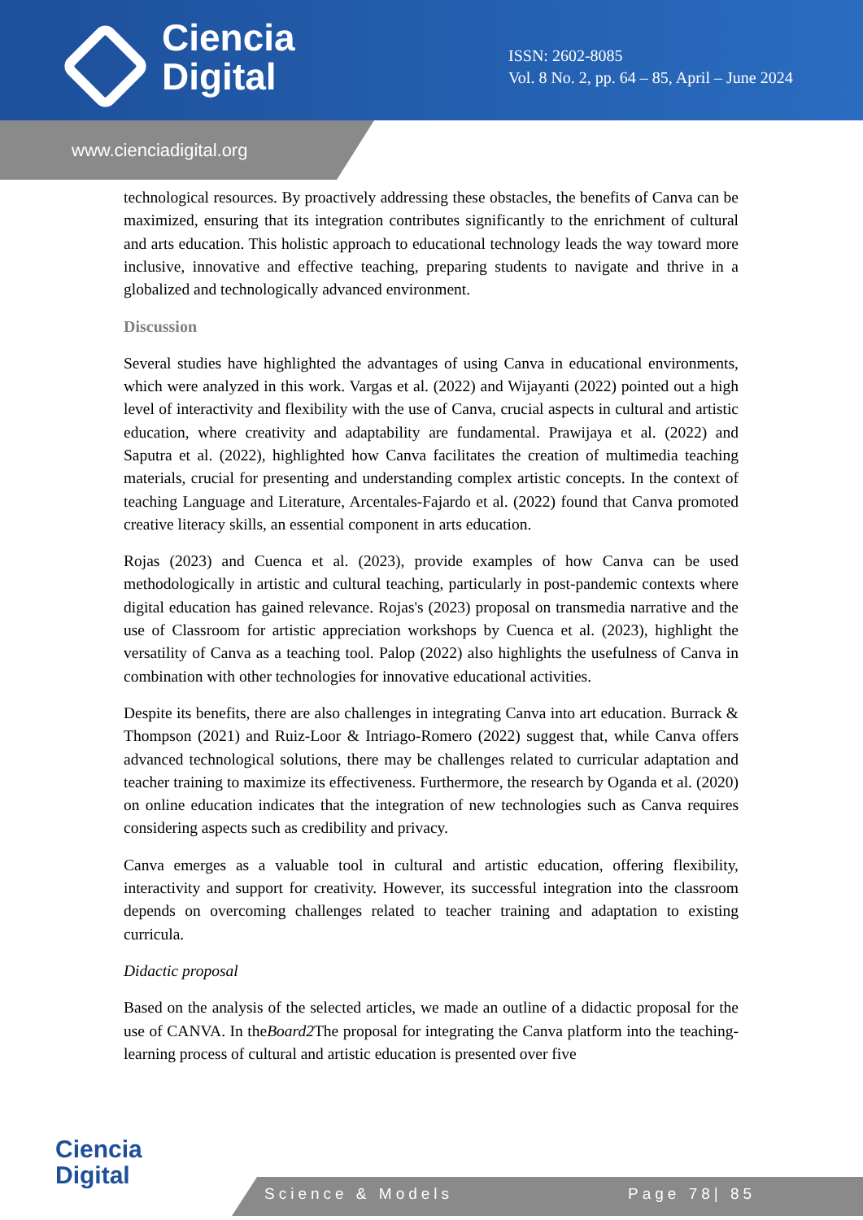Ciencia
Digital
ISSN: 2602-8085
Vol. 8 No. 2, pp. 64 – 85, April – June 2024
www.cienciadigital.org
technological resources. By proactively addressing these obstacles, the benefits of Canva can be maximized, ensuring that its integration contributes significantly to the enrichment of cultural and arts education. This holistic approach to educational technology leads the way toward more inclusive, innovative and effective teaching, preparing students to navigate and thrive in a globalized and technologically advanced environment.
Discussion
Several studies have highlighted the advantages of using Canva in educational environments, which were analyzed in this work. Vargas et al. (2022) and Wijayanti (2022) pointed out a high level of interactivity and flexibility with the use of Canva, crucial aspects in cultural and artistic education, where creativity and adaptability are fundamental. Prawijaya et al. (2022) and Saputra et al. (2022), highlighted how Canva facilitates the creation of multimedia teaching materials, crucial for presenting and understanding complex artistic concepts. In the context of teaching Language and Literature, Arcentales-Fajardo et al. (2022) found that Canva promoted creative literacy skills, an essential component in arts education.
Rojas (2023) and Cuenca et al. (2023), provide examples of how Canva can be used methodologically in artistic and cultural teaching, particularly in post-pandemic contexts where digital education has gained relevance. Rojas's (2023) proposal on transmedia narrative and the use of Classroom for artistic appreciation workshops by Cuenca et al. (2023), highlight the versatility of Canva as a teaching tool. Palop (2022) also highlights the usefulness of Canva in combination with other technologies for innovative educational activities.
Despite its benefits, there are also challenges in integrating Canva into art education. Burrack & Thompson (2021) and Ruiz-Loor & Intriago-Romero (2022) suggest that, while Canva offers advanced technological solutions, there may be challenges related to curricular adaptation and teacher training to maximize its effectiveness. Furthermore, the research by Oganda et al. (2020) on online education indicates that the integration of new technologies such as Canva requires considering aspects such as credibility and privacy.
Canva emerges as a valuable tool in cultural and artistic education, offering flexibility, interactivity and support for creativity. However, its successful integration into the classroom depends on overcoming challenges related to teacher training and adaptation to existing curricula.
Didactic proposal
Based on the analysis of the selected articles, we made an outline of a didactic proposal for the use of CANVA. In theBoard2 The proposal for integrating the Canva platform into the teaching-learning process of cultural and artistic education is presented over five
Ciencia
Digital
Science & Models Page 78| 85